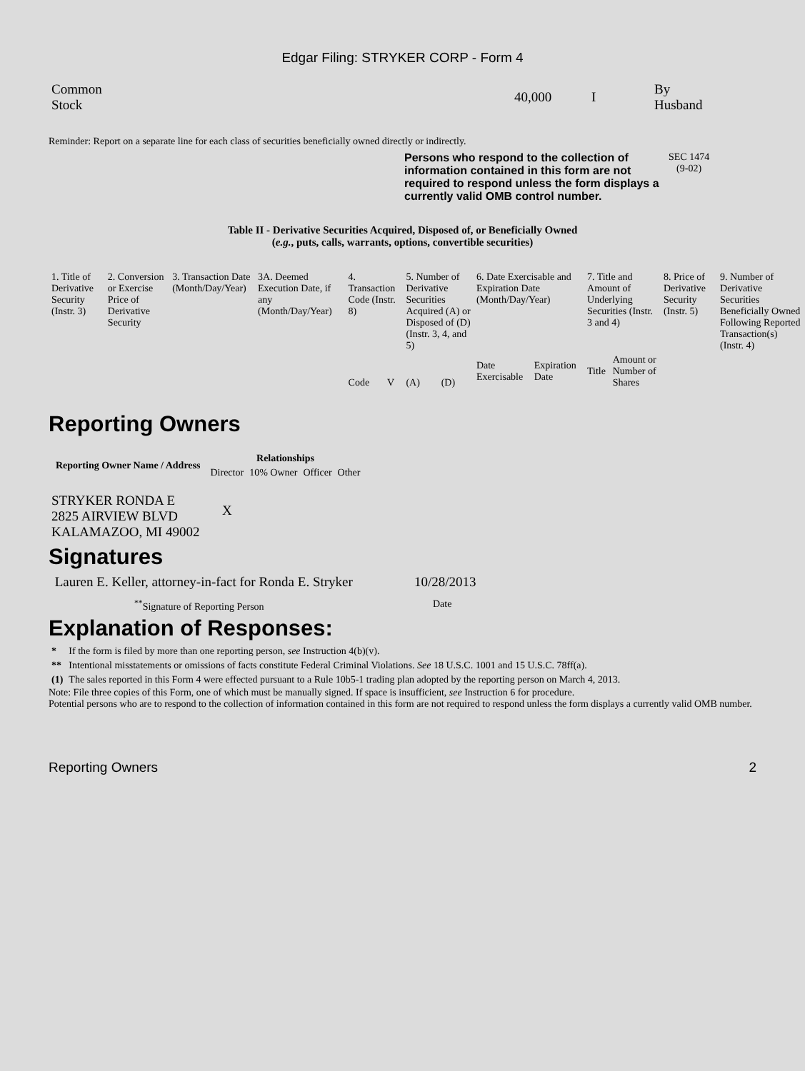Edgar Filing: STRYKER CORP - Form 4
| Common Stock | 40,000 | I | By Husband |
Reminder: Report on a separate line for each class of securities beneficially owned directly or indirectly.
Persons who respond to the collection of information contained in this form are not required to respond unless the form displays a currently valid OMB control number.
SEC 1474
(9-02)
Table II - Derivative Securities Acquired, Disposed of, or Beneficially Owned
(e.g., puts, calls, warrants, options, convertible securities)
| 1. Title of Derivative Security (Instr. 3) | 2. Conversion or Exercise Price of Derivative Security | 3. Transaction Date (Month/Day/Year) | 3A. Deemed Execution Date, if any (Month/Day/Year) | 4. Transaction Code (Instr. 8) | | 5. Number of Derivative Securities Acquired (A) or Disposed of (D) (Instr. 3, 4, and 5) | | 6. Date Exercisable and Expiration Date (Month/Day/Year) | | 7. Title and Amount of Underlying Securities (Instr. 3 and 4) | | 8. Price of Derivative Security (Instr. 5) | 9. Number of Derivative Securities Beneficially Owned Following Reported Transaction(s) (Instr. 4) |
| | | | | Code | V | (A) | (D) | Date Exercisable | Expiration Date | Title | Amount or Number of Shares | | |
Reporting Owners
| Reporting Owner Name / Address | Relationships | | | |
| --- | --- | --- | --- | --- |
| | Director | 10% Owner | Officer | Other |
| STRYKER RONDA E 2825 AIRVIEW BLVD KALAMAZOO, MI 49002 | X | | | |
Signatures
| Lauren E. Keller, attorney-in-fact for Ronda E. Stryker | 10/28/2013 |
| <sup>**</sup> Signature of Reporting Person | Date |
Explanation of Responses:
| * | If the form is filed by more than one reporting person, see Instruction 4(b)(v). |
| ** | Intentional misstatements or omissions of facts constitute Federal Criminal Violations. See 18 U.S.C. 1001 and 15 U.S.C. 78ff(a). |
| (1) | The sales reported in this Form 4 were effected pursuant to a Rule 10b5-1 trading plan adopted by the reporting person on March 4, 2013. |
Note: File three copies of this Form, one of which must be manually signed. If space is insufficient, see Instruction 6 for procedure.
Potential persons who are to respond to the collection of information contained in this form are not required to respond unless the form displays a currently valid OMB number.
Reporting Owners 2